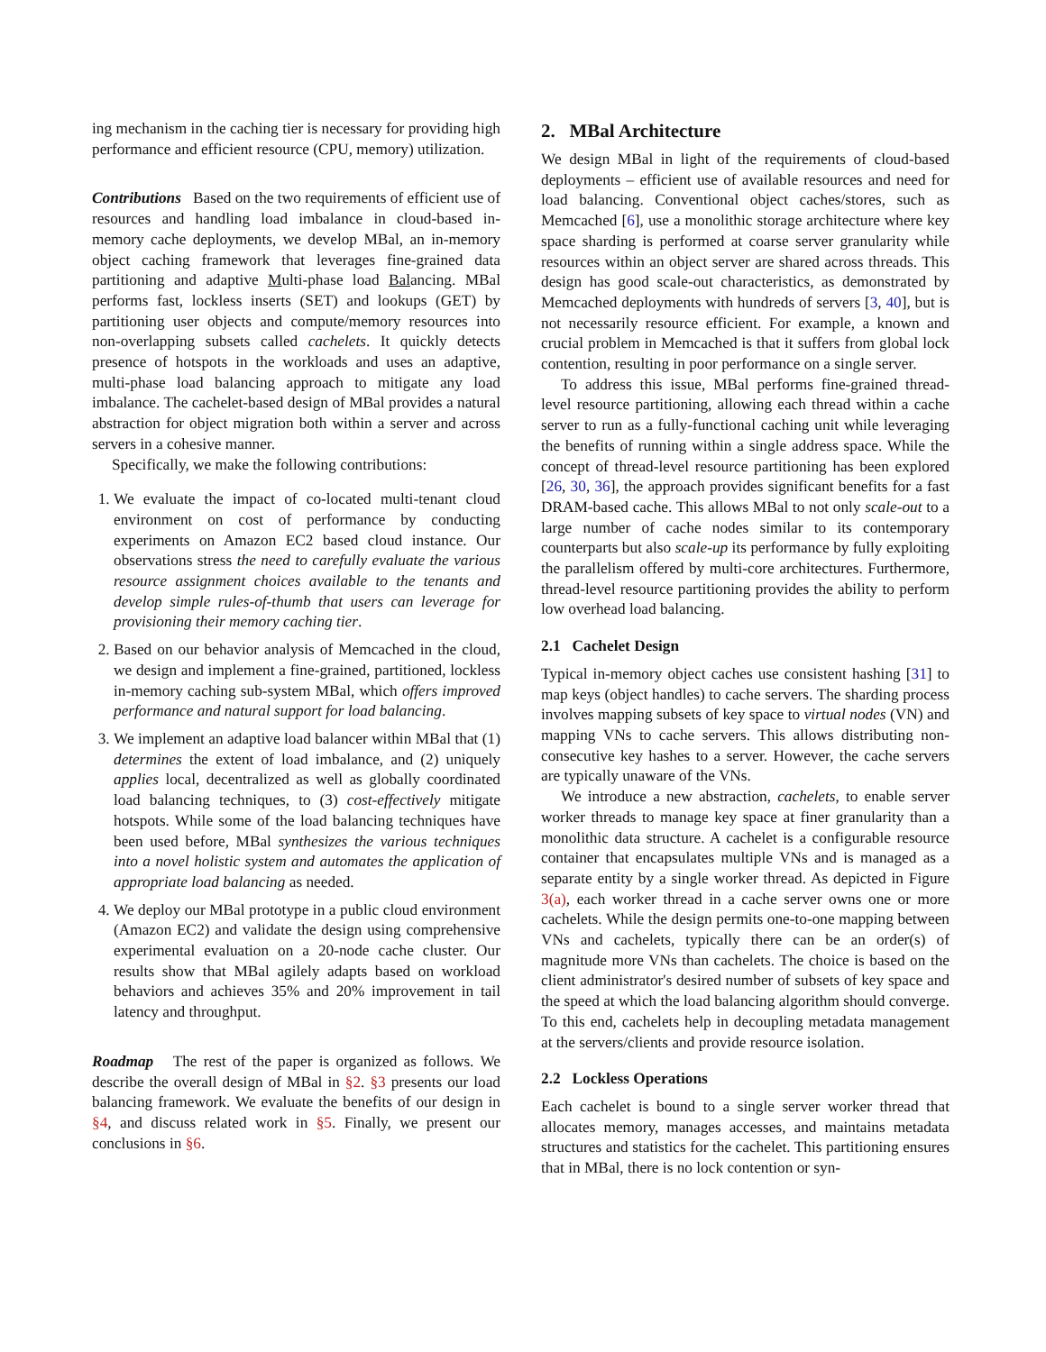ing mechanism in the caching tier is necessary for providing high performance and efficient resource (CPU, memory) utilization.
Contributions Based on the two requirements of efficient use of resources and handling load imbalance in cloud-based in-memory cache deployments, we develop MBal, an in-memory object caching framework that leverages fine-grained data partitioning and adaptive Multi-phase load Balancing. MBal performs fast, lockless inserts (SET) and lookups (GET) by partitioning user objects and compute/memory resources into non-overlapping subsets called cachelets. It quickly detects presence of hotspots in the workloads and uses an adaptive, multi-phase load balancing approach to mitigate any load imbalance. The cachelet-based design of MBal provides a natural abstraction for object migration both within a server and across servers in a cohesive manner.
Specifically, we make the following contributions:
1. We evaluate the impact of co-located multi-tenant cloud environment on cost of performance by conducting experiments on Amazon EC2 based cloud instance. Our observations stress the need to carefully evaluate the various resource assignment choices available to the tenants and develop simple rules-of-thumb that users can leverage for provisioning their memory caching tier.
2. Based on our behavior analysis of Memcached in the cloud, we design and implement a fine-grained, partitioned, lockless in-memory caching sub-system MBal, which offers improved performance and natural support for load balancing.
3. We implement an adaptive load balancer within MBal that (1) determines the extent of load imbalance, and (2) uniquely applies local, decentralized as well as globally coordinated load balancing techniques, to (3) cost-effectively mitigate hotspots. While some of the load balancing techniques have been used before, MBal synthesizes the various techniques into a novel holistic system and automates the application of appropriate load balancing as needed.
4. We deploy our MBal prototype in a public cloud environment (Amazon EC2) and validate the design using comprehensive experimental evaluation on a 20-node cache cluster. Our results show that MBal agilely adapts based on workload behaviors and achieves 35% and 20% improvement in tail latency and throughput.
Roadmap The rest of the paper is organized as follows. We describe the overall design of MBal in §2. §3 presents our load balancing framework. We evaluate the benefits of our design in §4, and discuss related work in §5. Finally, we present our conclusions in §6.
2. MBal Architecture
We design MBal in light of the requirements of cloud-based deployments – efficient use of available resources and need for load balancing. Conventional object caches/stores, such as Memcached [6], use a monolithic storage architecture where key space sharding is performed at coarse server granularity while resources within an object server are shared across threads. This design has good scale-out characteristics, as demonstrated by Memcached deployments with hundreds of servers [3, 40], but is not necessarily resource efficient. For example, a known and crucial problem in Memcached is that it suffers from global lock contention, resulting in poor performance on a single server.
To address this issue, MBal performs fine-grained thread-level resource partitioning, allowing each thread within a cache server to run as a fully-functional caching unit while leveraging the benefits of running within a single address space. While the concept of thread-level resource partitioning has been explored [26, 30, 36], the approach provides significant benefits for a fast DRAM-based cache. This allows MBal to not only scale-out to a large number of cache nodes similar to its contemporary counterparts but also scale-up its performance by fully exploiting the parallelism offered by multi-core architectures. Furthermore, thread-level resource partitioning provides the ability to perform low overhead load balancing.
2.1 Cachelet Design
Typical in-memory object caches use consistent hashing [31] to map keys (object handles) to cache servers. The sharding process involves mapping subsets of key space to virtual nodes (VN) and mapping VNs to cache servers. This allows distributing non-consecutive key hashes to a server. However, the cache servers are typically unaware of the VNs.
We introduce a new abstraction, cachelets, to enable server worker threads to manage key space at finer granularity than a monolithic data structure. A cachelet is a configurable resource container that encapsulates multiple VNs and is managed as a separate entity by a single worker thread. As depicted in Figure 3(a), each worker thread in a cache server owns one or more cachelets. While the design permits one-to-one mapping between VNs and cachelets, typically there can be an order(s) of magnitude more VNs than cachelets. The choice is based on the client administrator's desired number of subsets of key space and the speed at which the load balancing algorithm should converge. To this end, cachelets help in decoupling metadata management at the servers/clients and provide resource isolation.
2.2 Lockless Operations
Each cachelet is bound to a single server worker thread that allocates memory, manages accesses, and maintains metadata structures and statistics for the cachelet. This partitioning ensures that in MBal, there is no lock contention or syn-